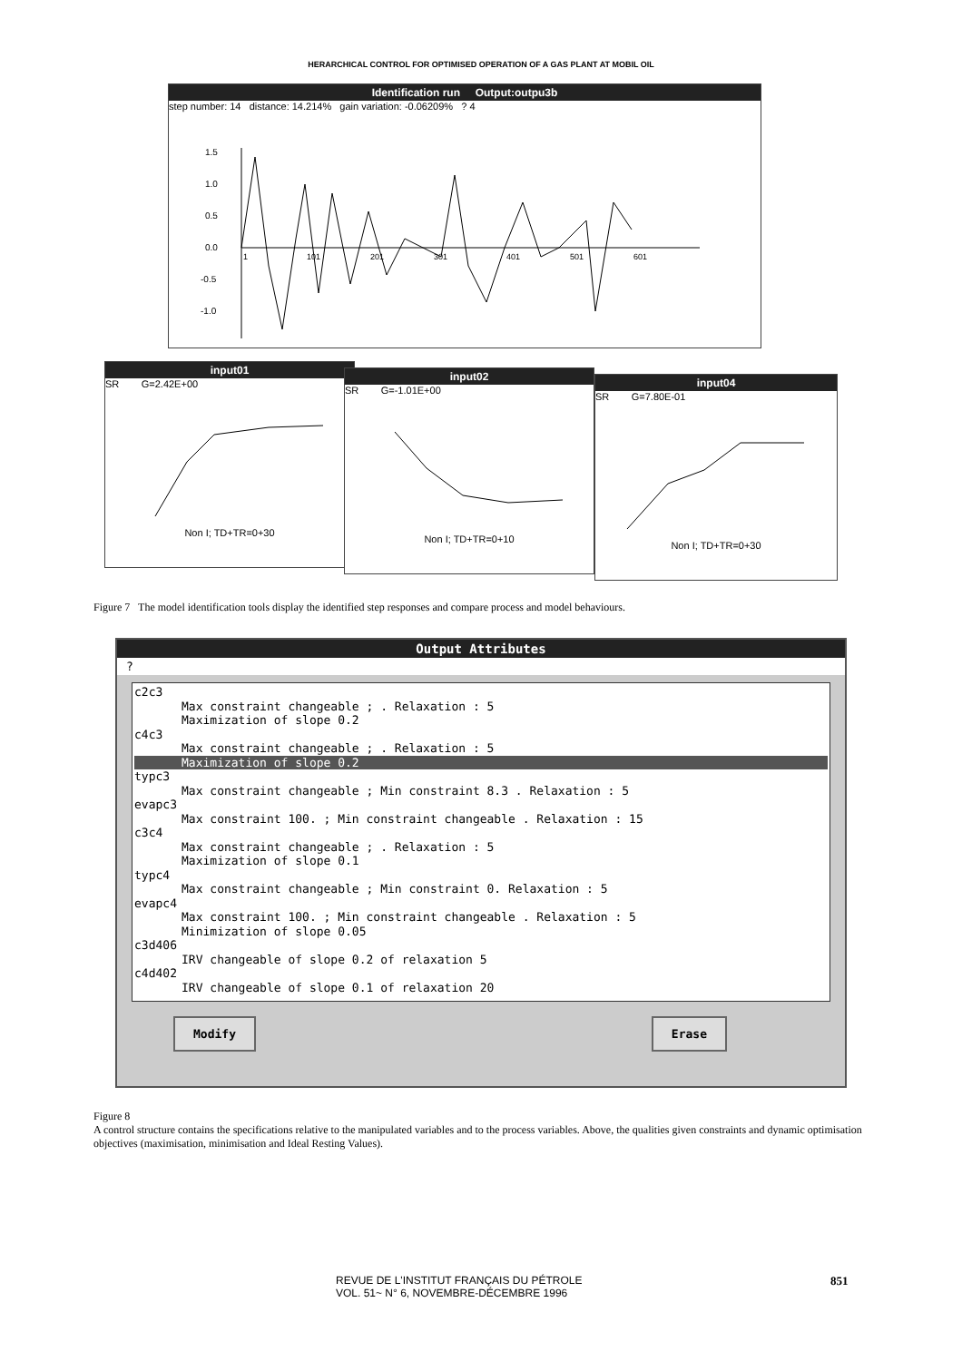HERARCHICAL CONTROL FOR OPTIMISED OPERATION OF A GAS PLANT AT MOBIL OIL
Identification run Output:outpu3b
step number: 14 distance: 14.214% gain variation: -0.06209% ? 4
1.5
1.0
0.5
0.0
-0.5
-1.0
1
101
201
301
401
501
601
input01
SR G=2.42E+00
Non I; TD+TR=0+30
input02
SR G=-1.01E+00
Non I; TD+TR=0+10
input04
SR G=7.80E-01
Non I; TD+TR=0+30
Figure 7 The model identification tools display the identified step responses and compare process and model behaviours.
Output Attributes
?
c2c3
Max constraint changeable ; . Relaxation : 5
Maximization of slope 0.2
c4c3
Max constraint changeable ; . Relaxation : 5
Maximization of slope 0.2
typc3
Max constraint changeable ; Min constraint 8.3 . Relaxation : 5
evapc3
Max constraint 100. ; Min constraint changeable . Relaxation : 15
c3c4
Max constraint changeable ; . Relaxation : 5
Maximization of slope 0.1
typc4
Max constraint changeable ; Min constraint 0. Relaxation : 5
evapc4
Max constraint 100. ; Min constraint changeable . Relaxation : 5
Minimization of slope 0.05
c3d406
IRV changeable of slope 0.2 of relaxation 5
c4d402
IRV changeable of slope 0.1 of relaxation 20
Modify Erase
Figure 8
A control structure contains the specifications relative to the manipulated variables and to the process variables. Above, the qualities given constraints and dynamic optimisation objectives (maximisation, minimisation and Ideal Resting Values).
REVUE DE L'INSTITUT FRANÇAIS DU PÉTROLE
VOL. 51~ N° 6, NOVEMBRE-DÉCEMBRE 1996
851